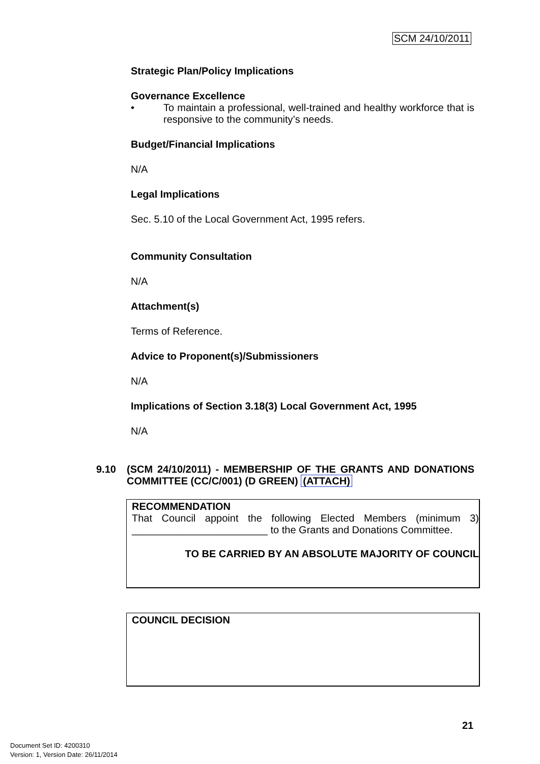SCM 24/10/2011
Strategic Plan/Policy Implications
Governance Excellence
• To maintain a professional, well-trained and healthy workforce that is responsive to the community’s needs.
Budget/Financial Implications
N/A
Legal Implications
Sec. 5.10 of the Local Government Act, 1995 refers.
Community Consultation
N/A
Attachment(s)
Terms of Reference.
Advice to Proponent(s)/Submissioners
N/A
Implications of Section 3.18(3) Local Government Act, 1995
N/A
9.10 (SCM 24/10/2011) - MEMBERSHIP OF THE GRANTS AND DONATIONS COMMITTEE (CC/C/001) (D GREEN) (ATTACH)
RECOMMENDATION
That Council appoint the following Elected Members (minimum 3) ________________________ to the Grants and Donations Committee.
TO BE CARRIED BY AN ABSOLUTE MAJORITY OF COUNCIL
COUNCIL DECISION
21
Document Set ID: 4200310
Version: 1, Version Date: 26/11/2014